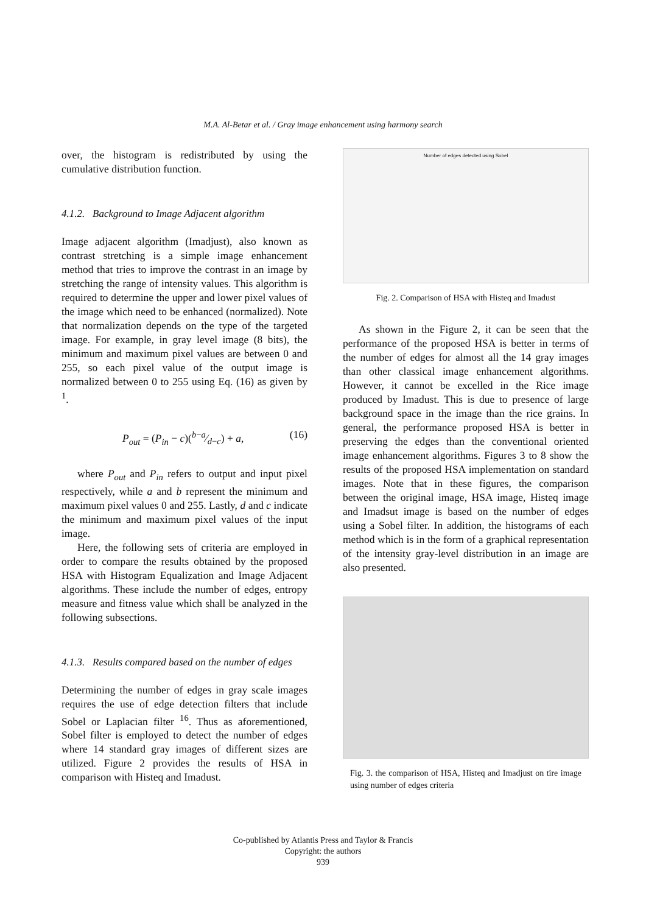M.A. Al-Betar et al. / Gray image enhancement using harmony search
over, the histogram is redistributed by using the cumulative distribution function.
4.1.2. Background to Image Adjacent algorithm
Image adjacent algorithm (Imadjust), also known as contrast stretching is a simple image enhancement method that tries to improve the contrast in an image by stretching the range of intensity values. This algorithm is required to determine the upper and lower pixel values of the image which need to be enhanced (normalized). Note that normalization depends on the type of the targeted image. For example, in gray level image (8 bits), the minimum and maximum pixel values are between 0 and 255, so each pixel value of the output image is normalized between 0 to 255 using Eq. (16) as given by <sup>1</sup>.
P<sub>out</sub> = (P<sub>in</sub> − c)(b−a⁄d−c) + a, (16)
where P<sub>out</sub> and P<sub>in</sub> refers to output and input pixel respectively, while a and b represent the minimum and maximum pixel values 0 and 255. Lastly, d and c indicate the minimum and maximum pixel values of the input image.
Here, the following sets of criteria are employed in order to compare the results obtained by the proposed HSA with Histogram Equalization and Image Adjacent algorithms. These include the number of edges, entropy measure and fitness value which shall be analyzed in the following subsections.
4.1.3. Results compared based on the number of edges
Determining the number of edges in gray scale images requires the use of edge detection filters that include Sobel or Laplacian filter <sup>16</sup>. Thus as aforementioned, Sobel filter is employed to detect the number of edges where 14 standard gray images of different sizes are utilized. Figure 2 provides the results of HSA in comparison with Histeq and Imadust.
Number of edges detected using Sobel
Fig. 2. Comparison of HSA with Histeq and Imadust
As shown in the Figure 2, it can be seen that the performance of the proposed HSA is better in terms of the number of edges for almost all the 14 gray images than other classical image enhancement algorithms. However, it cannot be excelled in the Rice image produced by Imadust. This is due to presence of large background space in the image than the rice grains. In general, the performance proposed HSA is better in preserving the edges than the conventional oriented image enhancement algorithms. Figures 3 to 8 show the results of the proposed HSA implementation on standard images. Note that in these figures, the comparison between the original image, HSA image, Histeq image and Imadsut image is based on the number of edges using a Sobel filter. In addition, the histograms of each method which is in the form of a graphical representation of the intensity gray-level distribution in an image are also presented.
Fig. 3. the comparison of HSA, Histeq and Imadjust on tire image using number of edges criteria
Co-published by Atlantis Press and Taylor & Francis
Copyright: the authors
939